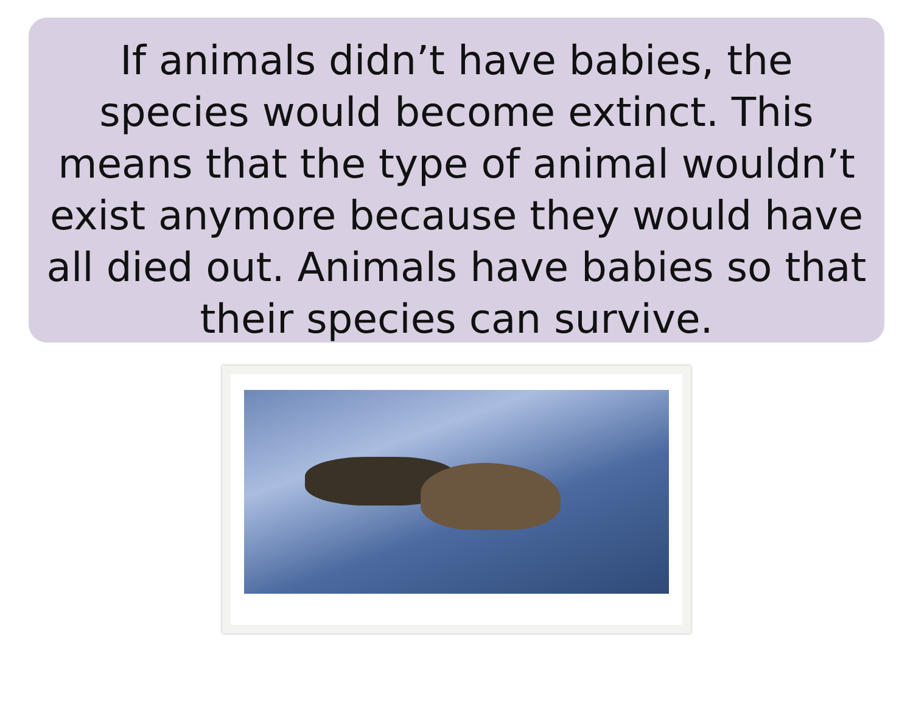If animals didn’t have babies, the species would become extinct. This means that the type of animal wouldn’t exist anymore because they would have all died out. Animals have babies so that their species can survive.